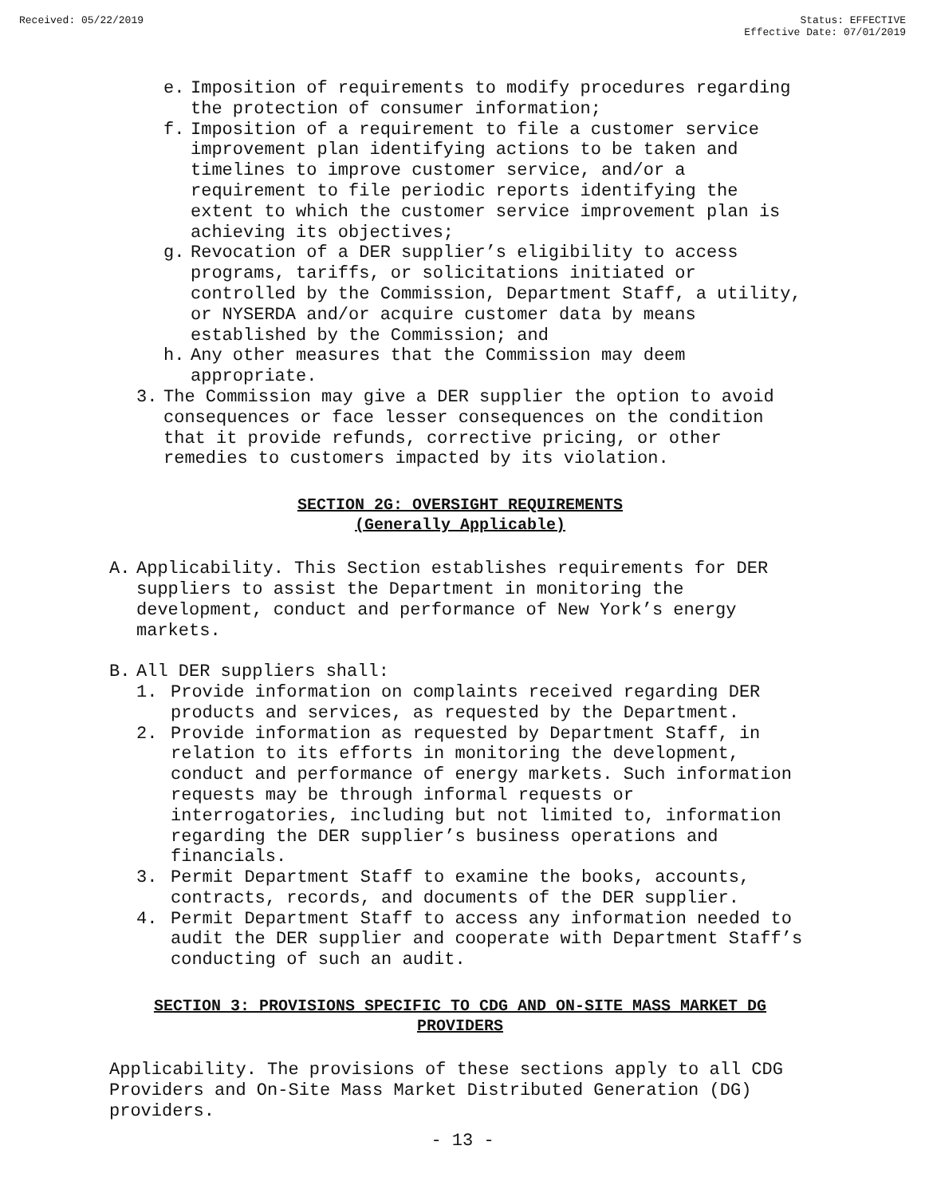Received: 05/22/2019 Status: EFFECTIVE
Effective Date: 07/01/2019
e. Imposition of requirements to modify procedures regarding the protection of consumer information;
f. Imposition of a requirement to file a customer service improvement plan identifying actions to be taken and timelines to improve customer service, and/or a requirement to file periodic reports identifying the extent to which the customer service improvement plan is achieving its objectives;
g. Revocation of a DER supplier’s eligibility to access programs, tariffs, or solicitations initiated or controlled by the Commission, Department Staff, a utility, or NYSERDA and/or acquire customer data by means established by the Commission; and
h. Any other measures that the Commission may deem appropriate.
3. The Commission may give a DER supplier the option to avoid consequences or face lesser consequences on the condition that it provide refunds, corrective pricing, or other remedies to customers impacted by its violation.
SECTION 2G: OVERSIGHT REQUIREMENTS
(Generally Applicable)
A. Applicability. This Section establishes requirements for DER suppliers to assist the Department in monitoring the development, conduct and performance of New York’s energy markets.
B. All DER suppliers shall:
1. Provide information on complaints received regarding DER products and services, as requested by the Department.
2. Provide information as requested by Department Staff, in relation to its efforts in monitoring the development, conduct and performance of energy markets. Such information requests may be through informal requests or interrogatories, including but not limited to, information regarding the DER supplier’s business operations and financials.
3. Permit Department Staff to examine the books, accounts, contracts, records, and documents of the DER supplier.
4. Permit Department Staff to access any information needed to audit the DER supplier and cooperate with Department Staff’s conducting of such an audit.
SECTION 3: PROVISIONS SPECIFIC TO CDG AND ON-SITE MASS MARKET DG PROVIDERS
Applicability. The provisions of these sections apply to all CDG Providers and On-Site Mass Market Distributed Generation (DG) providers.
- 13 -